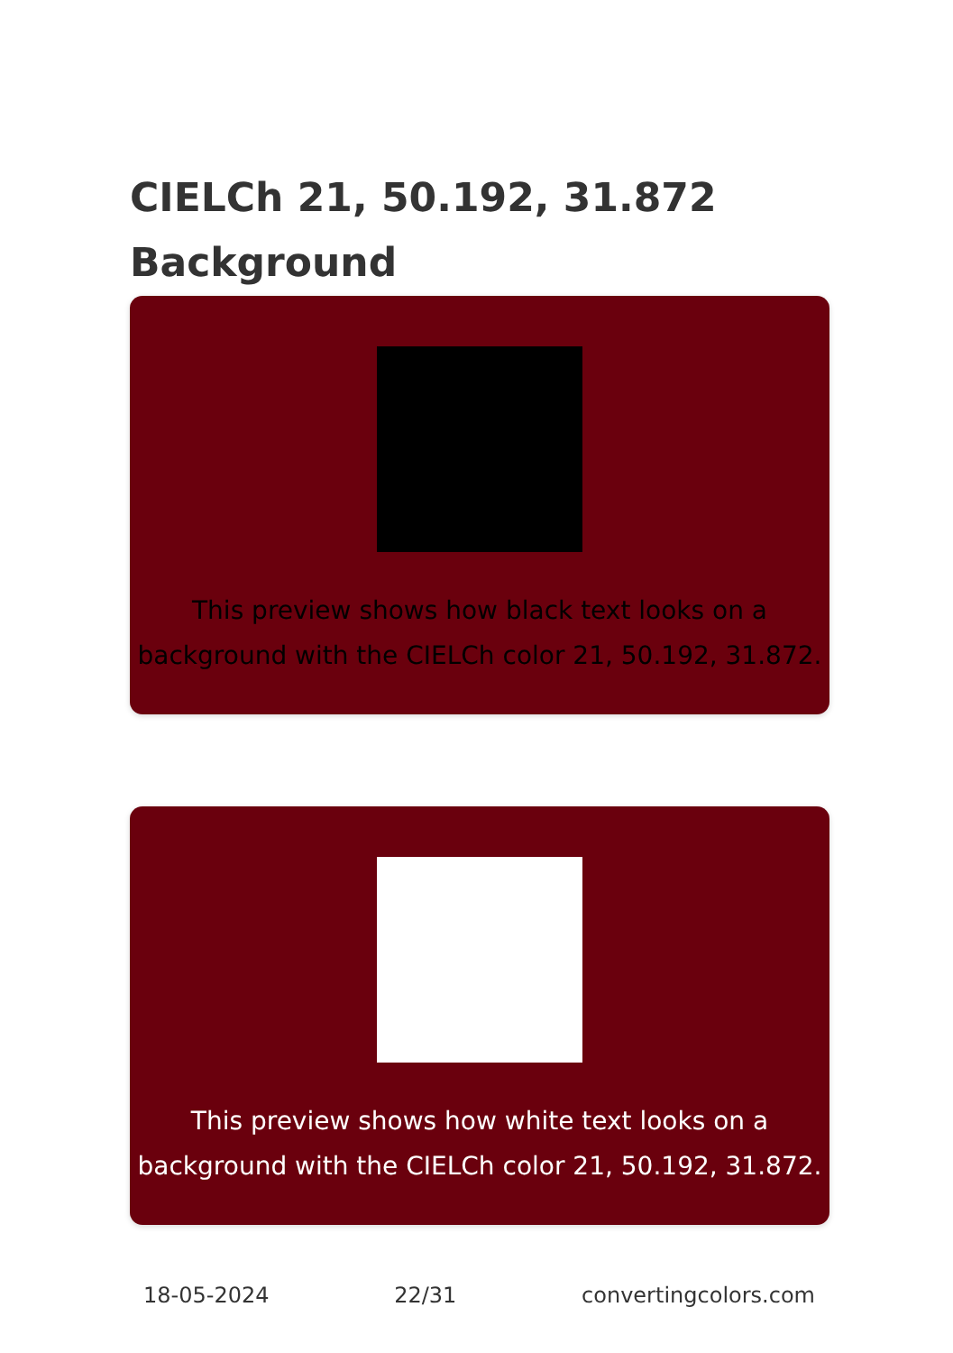CIELCh 21, 50.192, 31.872
Background
This preview shows how black text looks on a
background with the CIELCh color 21, 50.192, 31.872.
This preview shows how white text looks on a
background with the CIELCh color 21, 50.192, 31.872.
18-05-2024 22/31 convertingcolors.com